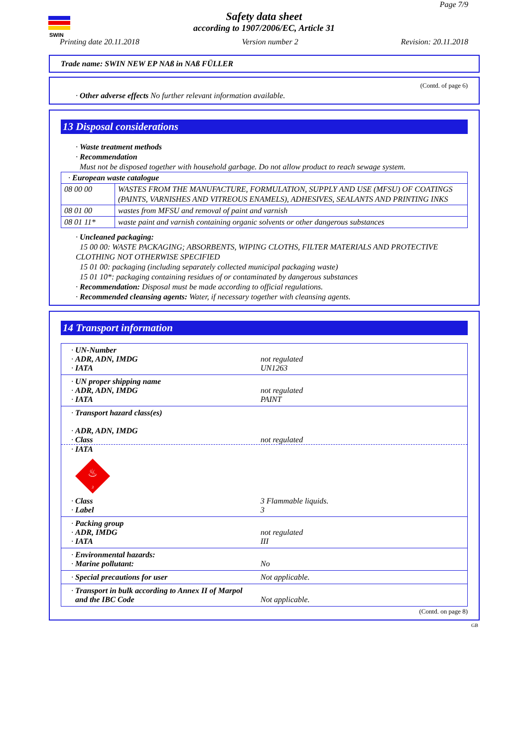SWIN
Page 7/9
Safety data sheet
according to 1907/2006/EC, Article 31
Printing date 20.11.2018 Version number 2 Revision: 20.11.2018
Trade name: SWIN NEW EP NAß in NAß FÜLLER
(Contd. of page 6)
· Other adverse effects No further relevant information available.
13 Disposal considerations
· Waste treatment methods
· Recommendation
Must not be disposed together with household garbage. Do not allow product to reach sewage system.
| · European waste catalogue | |
| 08 00 00 | WASTES FROM THE MANUFACTURE, FORMULATION, SUPPLY AND USE (MFSU) OF COATINGS (PAINTS, VARNISHES AND VITREOUS ENAMELS), ADHESIVES, SEALANTS AND PRINTING INKS |
| 08 01 00 | wastes from MFSU and removal of paint and varnish |
| 08 01 11* | waste paint and varnish containing organic solvents or other dangerous substances |
· Uncleaned packaging:
15 00 00: WASTE PACKAGING; ABSORBENTS, WIPING CLOTHS, FILTER MATERIALS AND PROTECTIVE CLOTHING NOT OTHERWISE SPECIFIED
15 01 00: packaging (including separately collected municipal packaging waste)
15 01 10*: packaging containing residues of or contaminated by dangerous substances
· Recommendation: Disposal must be made according to official regulations.
· Recommended cleansing agents: Water, if necessary together with cleansing agents.
14 Transport information
· UN-Number
· ADR, ADN, IMDG not regulated
· IATA UN1263
· UN proper shipping name
· ADR, ADN, IMDG not regulated
· IATA PAINT
· Transport hazard class(es)
· ADR, ADN, IMDG
· Class not regulated
· IATA
♨
3
· Class 3 Flammable liquids.
· Label 3
· Packing group
· ADR, IMDG not regulated
· IATA III
· Environmental hazards:
· Marine pollutant: No
· Special precautions for user Not applicable.
· Transport in bulk according to Annex II of Marpol
and the IBC Code
Not applicable.
(Contd. on page 8)
GB